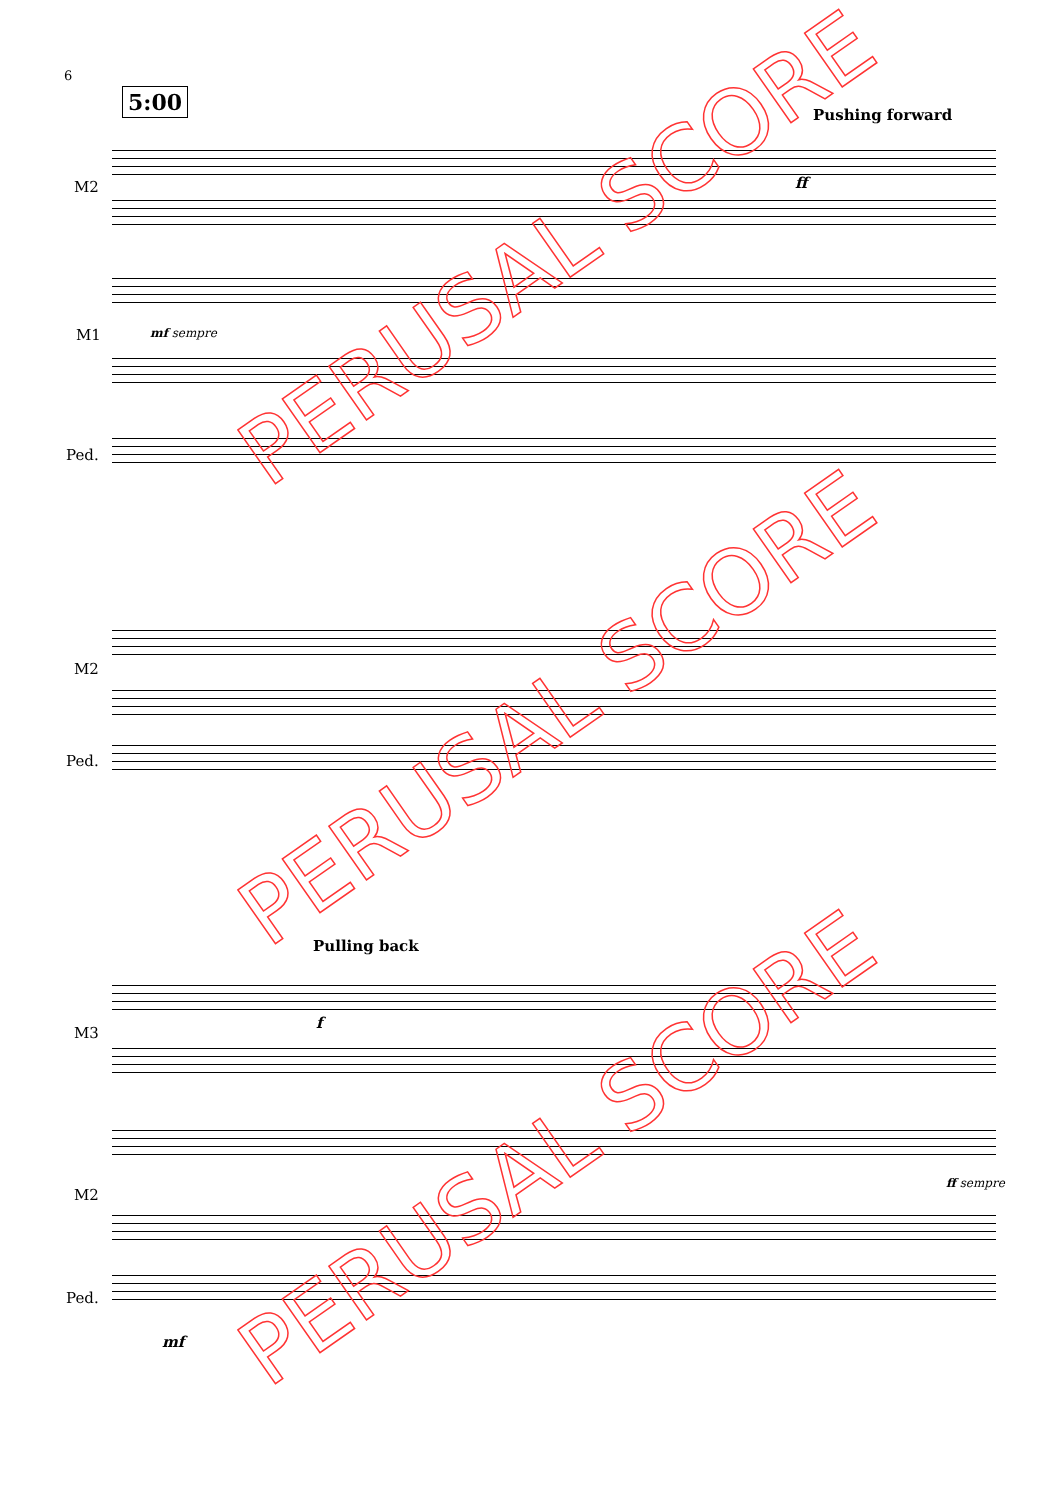6
5:00
Pushing forward
M2 ff
M1 mf sempre
Ped.
M2
Ped.
Pulling back
M3
f
M2
ff sempre
Ped.
mf
PERUSAL SCORE
PERUSAL SCORE
PERUSAL SCORE